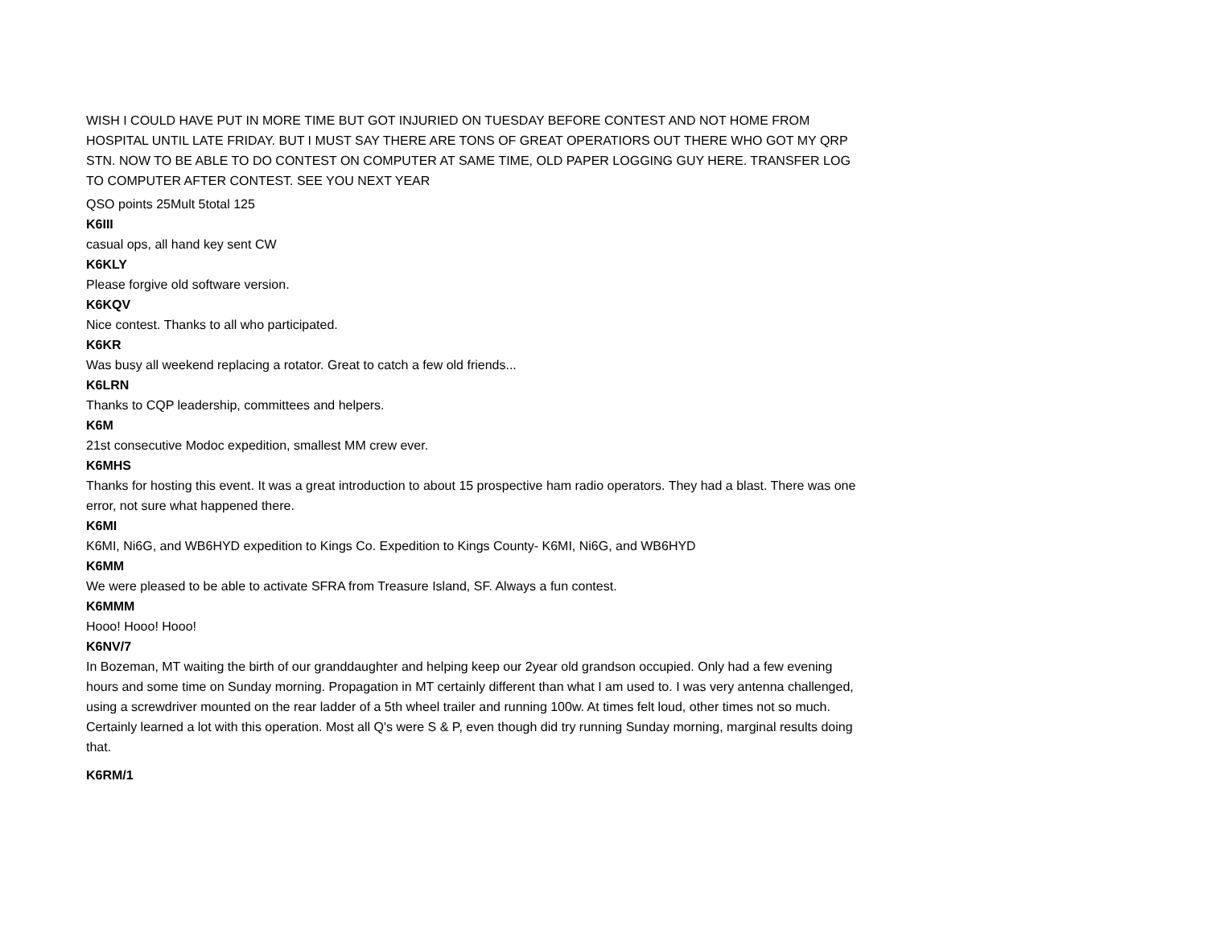WISH I COULD HAVE PUT IN MORE TIME BUT GOT INJURIED ON TUESDAY BEFORE CONTEST AND NOT HOME FROM HOSPITAL UNTIL LATE FRIDAY. BUT I MUST SAY THERE ARE TONS OF GREAT OPERATIORS OUT THERE WHO GOT MY QRP STN. NOW TO BE ABLE TO DO CONTEST ON COMPUTER AT SAME TIME, OLD PAPER LOGGING GUY HERE. TRANSFER LOG TO COMPUTER AFTER CONTEST. SEE YOU NEXT YEAR
QSO points 25Mult 5total 125
K6III
casual ops, all hand key sent CW
K6KLY
Please forgive old software version.
K6KQV
Nice contest. Thanks to all who participated.
K6KR
Was busy all weekend replacing a rotator. Great to catch a few old friends...
K6LRN
Thanks to CQP leadership, committees and helpers.
K6M
21st consecutive Modoc expedition, smallest MM crew ever.
K6MHS
Thanks for hosting this event. It was a great introduction to about 15 prospective ham radio operators. They had a blast. There was one error, not sure what happened there.
K6MI
K6MI, Ni6G, and WB6HYD expedition to Kings Co. Expedition to Kings County- K6MI, Ni6G, and WB6HYD
K6MM
We were pleased to be able to activate SFRA from Treasure Island, SF. Always a fun contest.
K6MMM
Hooo! Hooo! Hooo!
K6NV/7
In Bozeman, MT waiting the birth of our granddaughter and helping keep our 2year old grandson occupied. Only had a few evening hours and some time on Sunday morning. Propagation in MT certainly different than what I am used to. I was very antenna challenged, using a screwdriver mounted on the rear ladder of a 5th wheel trailer and running 100w. At times felt loud, other times not so much. Certainly learned a lot with this operation. Most all Q's were S & P, even though did try running Sunday morning, marginal results doing that.
K6RM/1